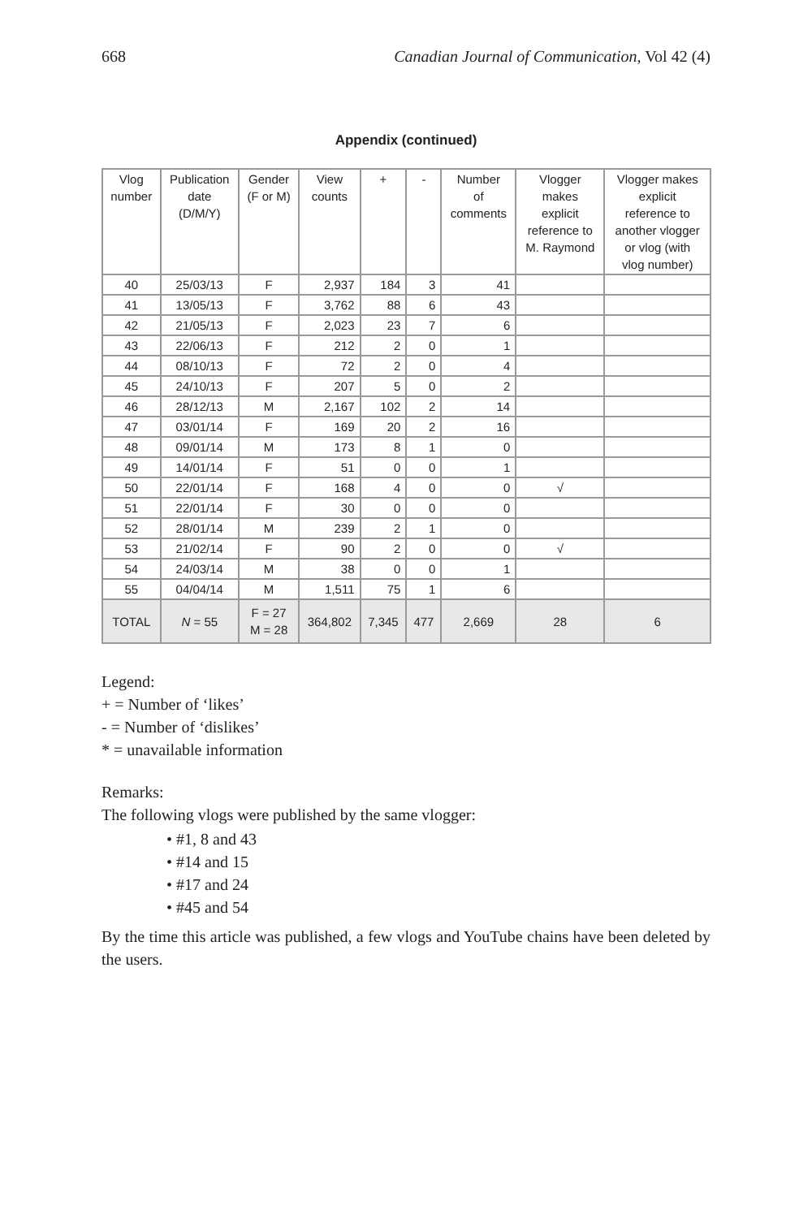668 Canadian Journal of Communication, Vol 42 (4)
Appendix (continued)
| Vlog number | Publication date (D/M/Y) | Gender (F or M) | View counts | + | - | Number of comments | Vlogger makes explicit reference to M. Raymond | Vlogger makes explicit reference to another vlogger or vlog (with vlog number) |
| --- | --- | --- | --- | --- | --- | --- | --- | --- |
| 40 | 25/03/13 | F | 2,937 | 184 | 3 | 41 | | |
| 41 | 13/05/13 | F | 3,762 | 88 | 6 | 43 | | |
| 42 | 21/05/13 | F | 2,023 | 23 | 7 | 6 | | |
| 43 | 22/06/13 | F | 212 | 2 | 0 | 1 | | |
| 44 | 08/10/13 | F | 72 | 2 | 0 | 4 | | |
| 45 | 24/10/13 | F | 207 | 5 | 0 | 2 | | |
| 46 | 28/12/13 | M | 2,167 | 102 | 2 | 14 | | |
| 47 | 03/01/14 | F | 169 | 20 | 2 | 16 | | |
| 48 | 09/01/14 | M | 173 | 8 | 1 | 0 | | |
| 49 | 14/01/14 | F | 51 | 0 | 0 | 1 | | |
| 50 | 22/01/14 | F | 168 | 4 | 0 | 0 | √ | |
| 51 | 22/01/14 | F | 30 | 0 | 0 | 0 | | |
| 52 | 28/01/14 | M | 239 | 2 | 1 | 0 | | |
| 53 | 21/02/14 | F | 90 | 2 | 0 | 0 | √ | |
| 54 | 24/03/14 | M | 38 | 0 | 0 | 1 | | |
| 55 | 04/04/14 | M | 1,511 | 75 | 1 | 6 | | |
| TOTAL | N = 55 | F = 27 M = 28 | 364,802 | 7,345 | 477 | 2,669 | 28 | 6 |
Legend:
+ = Number of ‘likes’
- = Number of ‘dislikes’
* = unavailable information
Remarks:
The following vlogs were published by the same vlogger:
• #1, 8 and 43
• #14 and 15
• #17 and 24
• #45 and 54
By the time this article was published, a few vlogs and YouTube chains have been deleted by the users.